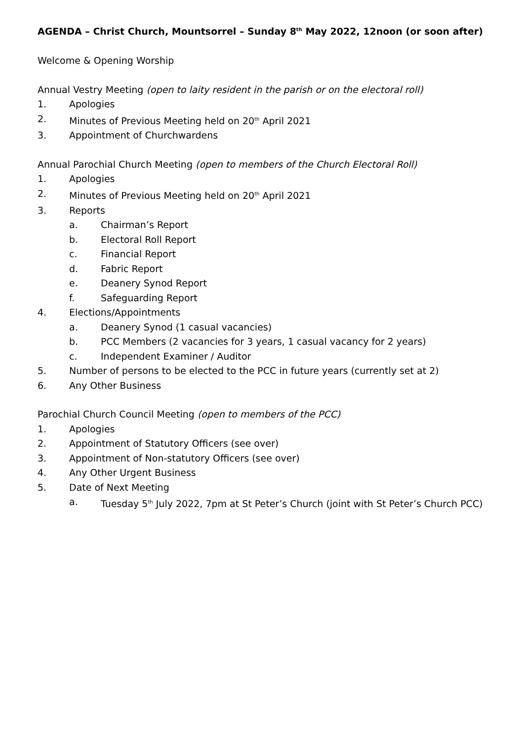AGENDA – Christ Church, Mountsorrel – Sunday 8<sup>th</sup> May 2022, 12noon (or soon after)
Welcome & Opening Worship
Annual Vestry Meeting (open to laity resident in the parish or on the electoral roll)
1. Apologies
2. Minutes of Previous Meeting held on 20<sup>th</sup> April 2021
3. Appointment of Churchwardens
Annual Parochial Church Meeting (open to members of the Church Electoral Roll)
1. Apologies
2. Minutes of Previous Meeting held on 20<sup>th</sup> April 2021
3. Reports
a. Chairman’s Report
b. Electoral Roll Report
c. Financial Report
d. Fabric Report
e. Deanery Synod Report
f. Safeguarding Report
4. Elections/Appointments
a. Deanery Synod (1 casual vacancies)
b. PCC Members (2 vacancies for 3 years, 1 casual vacancy for 2 years)
c. Independent Examiner / Auditor
5. Number of persons to be elected to the PCC in future years (currently set at 2)
6. Any Other Business
Parochial Church Council Meeting (open to members of the PCC)
1. Apologies
2. Appointment of Statutory Officers (see over)
3. Appointment of Non-statutory Officers (see over)
4. Any Other Urgent Business
5. Date of Next Meeting
a. Tuesday 5<sup>th</sup> July 2022, 7pm at St Peter’s Church (joint with St Peter’s Church PCC)